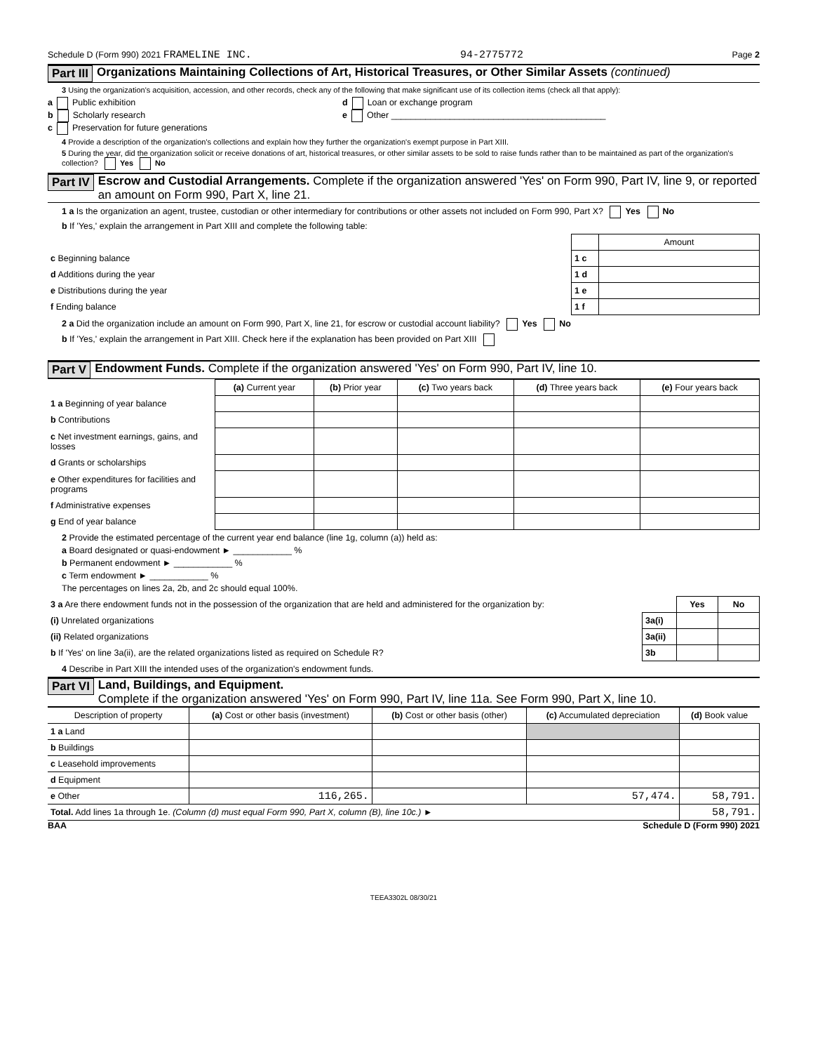Schedule D (Form 990) 2021 FRAMELINE INC. 94-2775772 Page 2
Part III Organizations Maintaining Collections of Art, Historical Treasures, or Other Similar Assets (continued)
3 Using the organization's acquisition, accession, and other records, check any of the following that make significant use of its collection items (check all that apply):
a Public exhibition
b Scholarly research
c Preservation for future generations
d Loan or exchange program
e Other ____________________________________________
4 Provide a description of the organization's collections and explain how they further the organization's exempt purpose in Part XIII.
5 During the year, did the organization solicit or receive donations of art, historical treasures, or other similar assets to be sold to raise funds rather than to be maintained as part of the organization's collection? Yes No
Part IV Escrow and Custodial Arrangements. Complete if the organization answered 'Yes' on Form 990, Part IV, line 9, or reported an amount on Form 990, Part X, line 21.
1 a Is the organization an agent, trustee, custodian or other intermediary for contributions or other assets not included on Form 990, Part X? Yes No
b If 'Yes,' explain the arrangement in Part XIII and complete the following table:
| | | Amount |
| c Beginning balance | 1 c | |
| d Additions during the year | 1 d | |
| e Distributions during the year | 1 e | |
| f Ending balance | 1 f | |
2 a Did the organization include an amount on Form 990, Part X, line 21, for escrow or custodial account liability? Yes No
b If 'Yes,' explain the arrangement in Part XIII. Check here if the explanation has been provided on Part XIII
Part V Endowment Funds. Complete if the organization answered 'Yes' on Form 990, Part IV, line 10.
| | (a) Current year | (b) Prior year | (c) Two years back | (d) Three years back | (e) Four years back |
| --- | --- | --- | --- | --- | --- |
| 1 a Beginning of year balance | | | | | |
| b Contributions | | | | | |
| c Net investment earnings, gains, and losses | | | | | |
| d Grants or scholarships | | | | | |
| e Other expenditures for facilities and programs | | | | | |
| f Administrative expenses | | | | | |
| g End of year balance | | | | | |
2 Provide the estimated percentage of the current year end balance (line 1g, column (a)) held as:
a Board designated or quasi-endowment ► ____________ %
b Permanent endowment ► ____________ %
c Term endowment ► ____________ %
The percentages on lines 2a, 2b, and 2c should equal 100%.
| 3 a Are there endowment funds not in the possession of the organization that are held and administered for the organization by: | | Yes | No |
| (i) Unrelated organizations | 3a(i) | | |
| (ii) Related organizations | 3a(ii) | | |
| b If 'Yes' on line 3a(ii), are the related organizations listed as required on Schedule R? | 3b | | |
4 Describe in Part XIII the intended uses of the organization's endowment funds.
Part VI Land, Buildings, and Equipment.
Complete if the organization answered 'Yes' on Form 990, Part IV, line 11a. See Form 990, Part X, line 10.
| Description of property | (a) Cost or other basis (investment) | (b) Cost or other basis (other) | (c) Accumulated depreciation | (d) Book value |
| --- | --- | --- | --- | --- |
| 1 a Land | | | | |
| b Buildings | | | | |
| c Leasehold improvements | | | | |
| d Equipment | | | | |
| e Other | 116,265. | | 57,474. | 58,791. |
| Total. Add lines 1a through 1e. (Column (d) must equal Form 990, Part X, column (B), line 10c.) ► | | | | 58,791. |
BAA Schedule D (Form 990) 2021
TEEA3302L 08/30/21